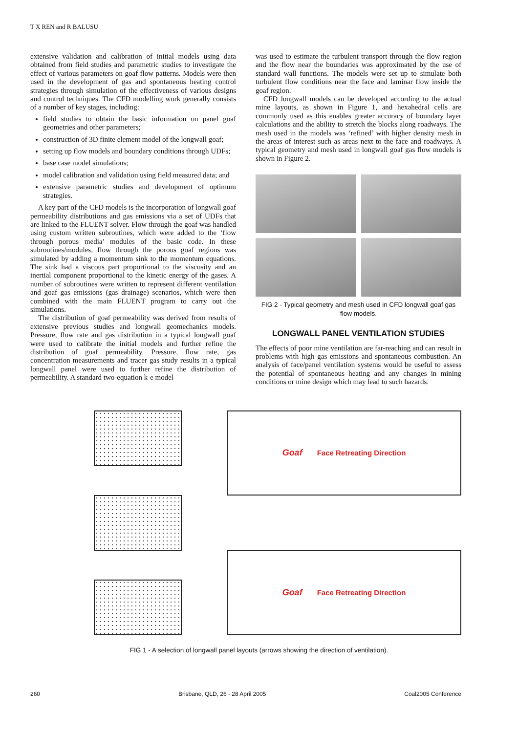T X REN and R BALUSU
extensive validation and calibration of initial models using data obtained from field studies and parametric studies to investigate the effect of various parameters on goaf flow patterns. Models were then used in the development of gas and spontaneous heating control strategies through simulation of the effectiveness of various designs and control techniques. The CFD modelling work generally consists of a number of key stages, including:
field studies to obtain the basic information on panel goaf geometries and other parameters;
construction of 3D finite element model of the longwall goaf;
setting up flow models and boundary conditions through UDFs;
base case model simulations;
model calibration and validation using field measured data; and
extensive parametric studies and development of optimum strategies.
A key part of the CFD models is the incorporation of longwall goaf permeability distributions and gas emissions via a set of UDFs that are linked to the FLUENT solver. Flow through the goaf was handled using custom written subroutines, which were added to the ‘flow through porous media’ modules of the basic code. In these subroutines/modules, flow through the porous goaf regions was simulated by adding a momentum sink to the momentum equations. The sink had a viscous part proportional to the viscosity and an inertial component proportional to the kinetic energy of the gases. A number of subroutines were written to represent different ventilation and goaf gas emissions (gas drainage) scenarios, which were then combined with the main FLUENT program to carry out the simulations.
The distribution of goaf permeability was derived from results of extensive previous studies and longwall geomechanics models. Pressure, flow rate and gas distribution in a typical longwall goaf were used to calibrate the initial models and further refine the distribution of goaf permeability. Pressure, flow rate, gas concentration measurements and tracer gas study results in a typical longwall panel were used to further refine the distribution of permeability. A standard two-equation k-e model
was used to estimate the turbulent transport through the flow region and the flow near the boundaries was approximated by the use of standard wall functions. The models were set up to simulate both turbulent flow conditions near the face and laminar flow inside the goaf region.
CFD longwall models can be developed according to the actual mine layouts, as shown in Figure 1, and hexahedral cells are commonly used as this enables greater accuracy of boundary layer calculations and the ability to stretch the blocks along roadways. The mesh used in the models was ‘refined’ with higher density mesh in the areas of interest such as areas next to the face and roadways. A typical geometry and mesh used in longwall goaf gas flow models is shown in Figure 2.
FIG 2 - Typical geometry and mesh used in CFD longwall goaf gas flow models.
LONGWALL PANEL VENTILATION STUDIES
The effects of poor mine ventilation are far-reaching and can result in problems with high gas emissions and spontaneous combustion. An analysis of face/panel ventilation systems would be useful to assess the potential of spontaneous heating and any changes in mining conditions or mine design which may lead to such hazards.
Goaf Face Retreating Direction
Goaf Face Retreating Direction
FIG 1 - A selection of longwall panel layouts (arrows showing the direction of ventilation).
260 Brisbane, QLD, 26 - 28 April 2005 Coal2005 Conference